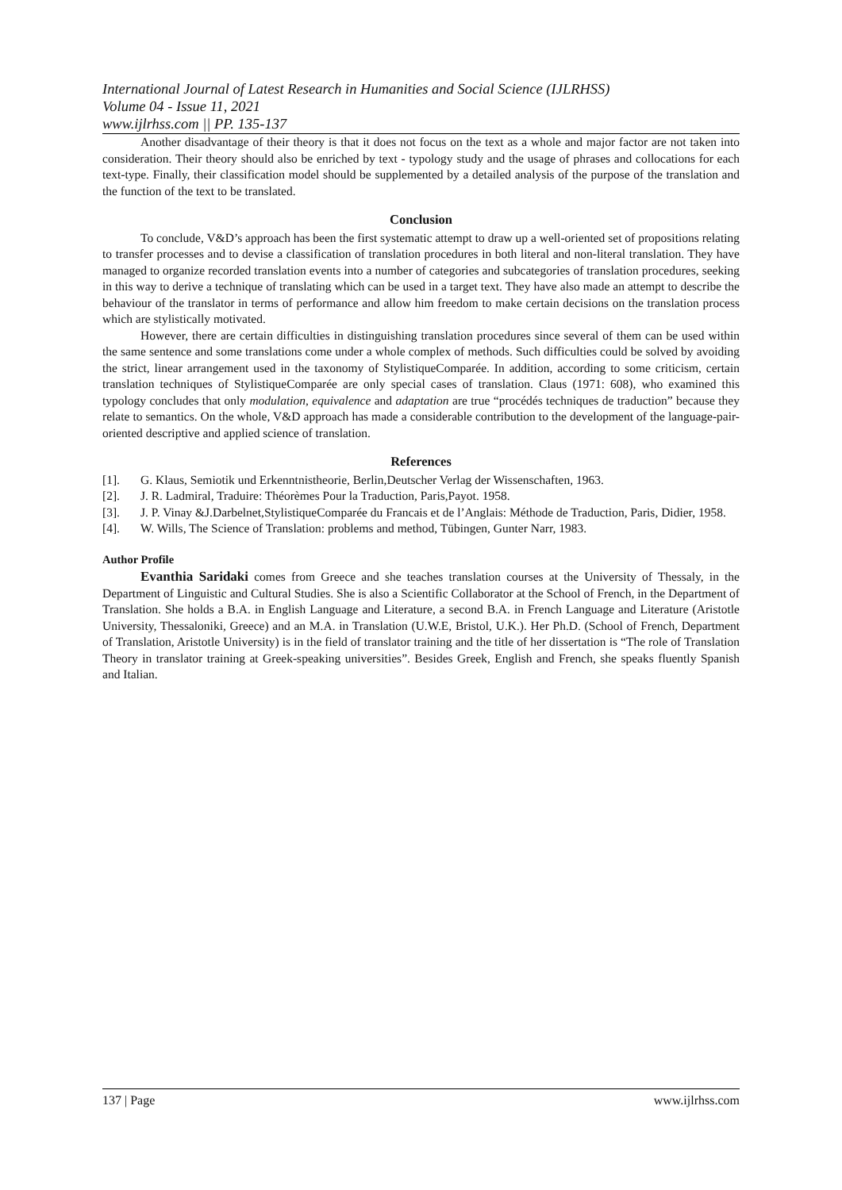International Journal of Latest Research in Humanities and Social Science (IJLRHSS)
Volume 04 - Issue 11, 2021
www.ijlrhss.com || PP. 135-137
Another disadvantage of their theory is that it does not focus on the text as a whole and major factor are not taken into consideration. Their theory should also be enriched by text - typology study and the usage of phrases and collocations for each text-type. Finally, their classification model should be supplemented by a detailed analysis of the purpose of the translation and the function of the text to be translated.
Conclusion
To conclude, V&D’s approach has been the first systematic attempt to draw up a well-oriented set of propositions relating to transfer processes and to devise a classification of translation procedures in both literal and non-literal translation. They have managed to organize recorded translation events into a number of categories and subcategories of translation procedures, seeking in this way to derive a technique of translating which can be used in a target text. They have also made an attempt to describe the behaviour of the translator in terms of performance and allow him freedom to make certain decisions on the translation process which are stylistically motivated.
However, there are certain difficulties in distinguishing translation procedures since several of them can be used within the same sentence and some translations come under a whole complex of methods. Such difficulties could be solved by avoiding the strict, linear arrangement used in the taxonomy of StylistiqueComparée. In addition, according to some criticism, certain translation techniques of StylistiqueComparée are only special cases of translation. Claus (1971: 608), who examined this typology concludes that only modulation, equivalence and adaptation are true “procédés techniques de traduction” because they relate to semantics. On the whole, V&D approach has made a considerable contribution to the development of the language-pair-oriented descriptive and applied science of translation.
References
[1]. G. Klaus, Semiotik und Erkenntnistheorie, Berlin,Deutscher Verlag der Wissenschaften, 1963.
[2]. J. R. Ladmiral, Traduire: Théorèmes Pour la Traduction, Paris,Payot. 1958.
[3]. J. P. Vinay &J.Darbelnet,StylistiqueComparée du Francais et de l’Anglais: Méthode de Traduction, Paris, Didier, 1958.
[4]. W. Wills, The Science of Translation: problems and method, Tübingen, Gunter Narr, 1983.
Author Profile
Evanthia Saridaki comes from Greece and she teaches translation courses at the University of Thessaly, in the Department of Linguistic and Cultural Studies. She is also a Scientific Collaborator at the School of French, in the Department of Translation. She holds a B.A. in English Language and Literature, a second B.A. in French Language and Literature (Aristotle University, Thessaloniki, Greece) and an M.A. in Translation (U.W.E, Bristol, U.K.). Her Ph.D. (School of French, Department of Translation, Aristotle University) is in the field of translator training and the title of her dissertation is “The role of Translation Theory in translator training at Greek-speaking universities”. Besides Greek, English and French, she speaks fluently Spanish and Italian.
137 | Page www.ijlrhss.com